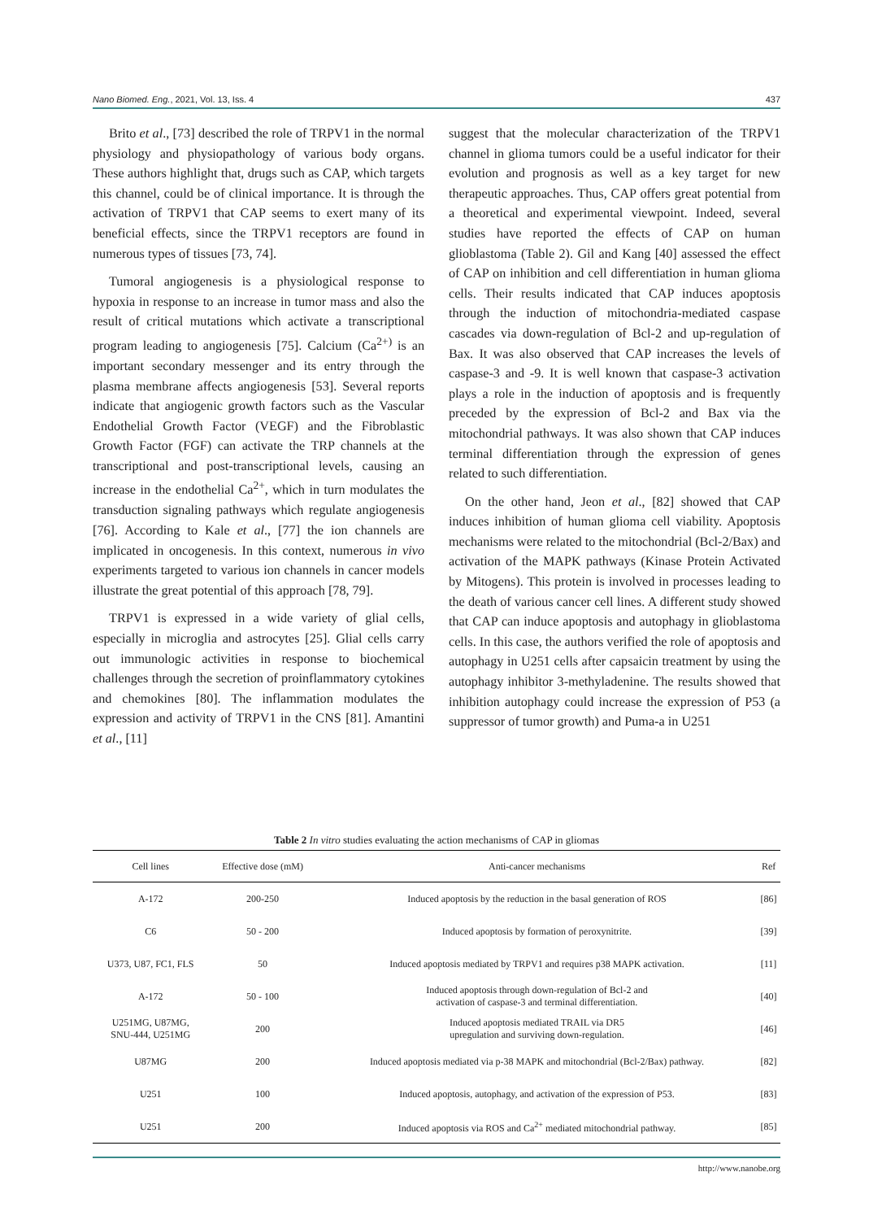Nano Biomed. Eng., 2021, Vol. 13, Iss. 4 437
Brito et al., [73] described the role of TRPV1 in the normal physiology and physiopathology of various body organs. These authors highlight that, drugs such as CAP, which targets this channel, could be of clinical importance. It is through the activation of TRPV1 that CAP seems to exert many of its beneficial effects, since the TRPV1 receptors are found in numerous types of tissues [73, 74].
Tumoral angiogenesis is a physiological response to hypoxia in response to an increase in tumor mass and also the result of critical mutations which activate a transcriptional program leading to angiogenesis [75]. Calcium (Ca<sup>2+)</sup> is an important secondary messenger and its entry through the plasma membrane affects angiogenesis [53]. Several reports indicate that angiogenic growth factors such as the Vascular Endothelial Growth Factor (VEGF) and the Fibroblastic Growth Factor (FGF) can activate the TRP channels at the transcriptional and post-transcriptional levels, causing an increase in the endothelial Ca<sup>2+</sup>, which in turn modulates the transduction signaling pathways which regulate angiogenesis [76]. According to Kale et al., [77] the ion channels are implicated in oncogenesis. In this context, numerous in vivo experiments targeted to various ion channels in cancer models illustrate the great potential of this approach [78, 79].
TRPV1 is expressed in a wide variety of glial cells, especially in microglia and astrocytes [25]. Glial cells carry out immunologic activities in response to biochemical challenges through the secretion of proinflammatory cytokines and chemokines [80]. The inflammation modulates the expression and activity of TRPV1 in the CNS [81]. Amantini et al., [11]
suggest that the molecular characterization of the TRPV1 channel in glioma tumors could be a useful indicator for their evolution and prognosis as well as a key target for new therapeutic approaches. Thus, CAP offers great potential from a theoretical and experimental viewpoint. Indeed, several studies have reported the effects of CAP on human glioblastoma (Table 2). Gil and Kang [40] assessed the effect of CAP on inhibition and cell differentiation in human glioma cells. Their results indicated that CAP induces apoptosis through the induction of mitochondria-mediated caspase cascades via down-regulation of Bcl-2 and up-regulation of Bax. It was also observed that CAP increases the levels of caspase-3 and -9. It is well known that caspase-3 activation plays a role in the induction of apoptosis and is frequently preceded by the expression of Bcl-2 and Bax via the mitochondrial pathways. It was also shown that CAP induces terminal differentiation through the expression of genes related to such differentiation.
On the other hand, Jeon et al., [82] showed that CAP induces inhibition of human glioma cell viability. Apoptosis mechanisms were related to the mitochondrial (Bcl-2/Bax) and activation of the MAPK pathways (Kinase Protein Activated by Mitogens). This protein is involved in processes leading to the death of various cancer cell lines. A different study showed that CAP can induce apoptosis and autophagy in glioblastoma cells. In this case, the authors verified the role of apoptosis and autophagy in U251 cells after capsaicin treatment by using the autophagy inhibitor 3-methyladenine. The results showed that inhibition autophagy could increase the expression of P53 (a suppressor of tumor growth) and Puma-a in U251
Table 2 In vitro studies evaluating the action mechanisms of CAP in gliomas
| Cell lines | Effective dose (mM) | Anti-cancer mechanisms | Ref |
| --- | --- | --- | --- |
| A-172 | 200-250 | Induced apoptosis by the reduction in the basal generation of ROS | [86] |
| C6 | 50 - 200 | Induced apoptosis by formation of peroxynitrite. | [39] |
| U373, U87, FC1, FLS | 50 | Induced apoptosis mediated by TRPV1 and requires p38 MAPK activation. | [11] |
| A-172 | 50 - 100 | Induced apoptosis through down-regulation of Bcl-2 and activation of caspase-3 and terminal differentiation. | [40] |
| U251MG, U87MG, SNU-444, U251MG | 200 | Induced apoptosis mediated TRAIL via DR5 upregulation and surviving down-regulation. | [46] |
| U87MG | 200 | Induced apoptosis mediated via p-38 MAPK and mitochondrial (Bcl-2/Bax) pathway. | [82] |
| U251 | 100 | Induced apoptosis, autophagy, and activation of the expression of P53. | [83] |
| U251 | 200 | Induced apoptosis via ROS and Ca<sup>2+</sup> mediated mitochondrial pathway. | [85] |
http://www.nanobe.org